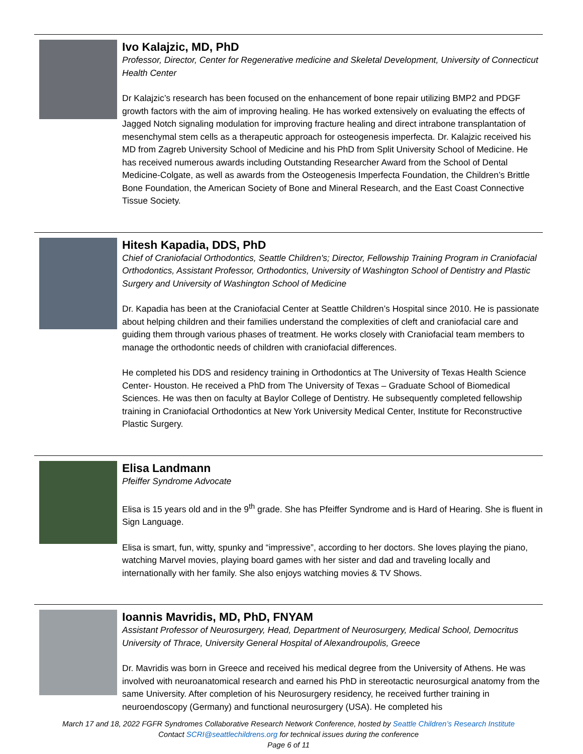Ivo Kalajzic, MD, PhD
Professor, Director, Center for Regenerative medicine and Skeletal Development, University of Connecticut Health Center
Dr Kalajzic’s research has been focused on the enhancement of bone repair utilizing BMP2 and PDGF growth factors with the aim of improving healing. He has worked extensively on evaluating the effects of Jagged Notch signaling modulation for improving fracture healing and direct intrabone transplantation of mesenchymal stem cells as a therapeutic approach for osteogenesis imperfecta. Dr. Kalajzic received his MD from Zagreb University School of Medicine and his PhD from Split University School of Medicine. He has received numerous awards including Outstanding Researcher Award from the School of Dental Medicine-Colgate, as well as awards from the Osteogenesis Imperfecta Foundation, the Children’s Brittle Bone Foundation, the American Society of Bone and Mineral Research, and the East Coast Connective Tissue Society.
Hitesh Kapadia, DDS, PhD
Chief of Craniofacial Orthodontics, Seattle Children's; Director, Fellowship Training Program in Craniofacial Orthodontics, Assistant Professor, Orthodontics, University of Washington School of Dentistry and Plastic Surgery and University of Washington School of Medicine
Dr. Kapadia has been at the Craniofacial Center at Seattle Children’s Hospital since 2010. He is passionate about helping children and their families understand the complexities of cleft and craniofacial care and guiding them through various phases of treatment. He works closely with Craniofacial team members to manage the orthodontic needs of children with craniofacial differences.
He completed his DDS and residency training in Orthodontics at The University of Texas Health Science Center- Houston. He received a PhD from The University of Texas – Graduate School of Biomedical Sciences. He was then on faculty at Baylor College of Dentistry. He subsequently completed fellowship training in Craniofacial Orthodontics at New York University Medical Center, Institute for Reconstructive Plastic Surgery.
Elisa Landmann
Pfeiffer Syndrome Advocate
Elisa is 15 years old and in the 9<sup>th</sup> grade. She has Pfeiffer Syndrome and is Hard of Hearing. She is fluent in Sign Language.
Elisa is smart, fun, witty, spunky and “impressive”, according to her doctors. She loves playing the piano, watching Marvel movies, playing board games with her sister and dad and traveling locally and internationally with her family. She also enjoys watching movies & TV Shows.
Ioannis Mavridis, MD, PhD, FNYAM
Assistant Professor of Neurosurgery, Head, Department of Neurosurgery, Medical School, Democritus University of Thrace, University General Hospital of Alexandroupolis, Greece
Dr. Mavridis was born in Greece and received his medical degree from the University of Athens. He was involved with neuroanatomical research and earned his PhD in stereotactic neurosurgical anatomy from the same University. After completion of his Neurosurgery residency, he received further training in neuroendoscopy (Germany) and functional neurosurgery (USA). He completed his
March 17 and 18, 2022 FGFR Syndromes Collaborative Research Network Conference, hosted by Seattle Children’s Research Institute
Contact SCRI@seattlechildrens.org for technical issues during the conference
Page 6 of 11